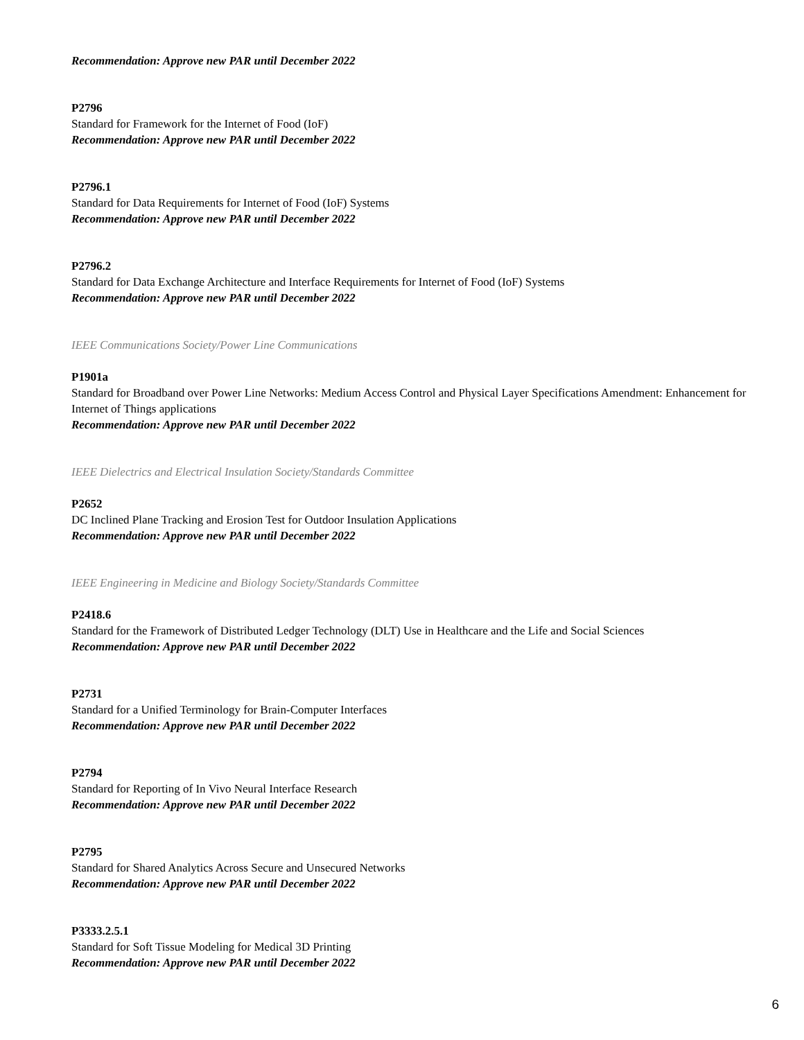Recommendation: Approve new PAR until December 2022
P2796
Standard for Framework for the Internet of Food (IoF)
Recommendation: Approve new PAR until December 2022
P2796.1
Standard for Data Requirements for Internet of Food (IoF) Systems
Recommendation: Approve new PAR until December 2022
P2796.2
Standard for Data Exchange Architecture and Interface Requirements for Internet of Food (IoF) Systems
Recommendation: Approve new PAR until December 2022
IEEE Communications Society/Power Line Communications
P1901a
Standard for Broadband over Power Line Networks: Medium Access Control and Physical Layer Specifications Amendment: Enhancement for Internet of Things applications
Recommendation: Approve new PAR until December 2022
IEEE Dielectrics and Electrical Insulation Society/Standards Committee
P2652
DC Inclined Plane Tracking and Erosion Test for Outdoor Insulation Applications
Recommendation: Approve new PAR until December 2022
IEEE Engineering in Medicine and Biology Society/Standards Committee
P2418.6
Standard for the Framework of Distributed Ledger Technology (DLT) Use in Healthcare and the Life and Social Sciences
Recommendation: Approve new PAR until December 2022
P2731
Standard for a Unified Terminology for Brain-Computer Interfaces
Recommendation: Approve new PAR until December 2022
P2794
Standard for Reporting of In Vivo Neural Interface Research
Recommendation: Approve new PAR until December 2022
P2795
Standard for Shared Analytics Across Secure and Unsecured Networks
Recommendation: Approve new PAR until December 2022
P3333.2.5.1
Standard for Soft Tissue Modeling for Medical 3D Printing
Recommendation: Approve new PAR until December 2022
6